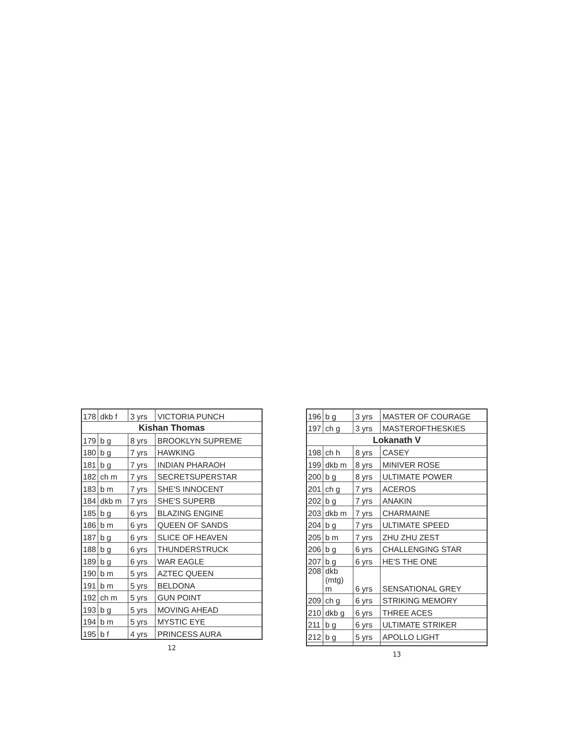| 178 | dkb f | 3 yrs | VICTORIA PUNCH |
| Kishan Thomas | | | |
| 179 | b g | 8 yrs | BROOKLYN SUPREME |
| 180 | b g | 7 yrs | HAWKING |
| 181 | b g | 7 yrs | INDIAN PHARAOH |
| 182 | ch m | 7 yrs | SECRETSUPERSTAR |
| 183 | b m | 7 yrs | SHE'S INNOCENT |
| 184 | dkb m | 7 yrs | SHE'S SUPERB |
| 185 | b g | 6 yrs | BLAZING ENGINE |
| 186 | b m | 6 yrs | QUEEN OF SANDS |
| 187 | b g | 6 yrs | SLICE OF HEAVEN |
| 188 | b g | 6 yrs | THUNDERSTRUCK |
| 189 | b g | 6 yrs | WAR EAGLE |
| 190 | b m | 5 yrs | AZTEC QUEEN |
| 191 | b m | 5 yrs | BELDONA |
| 192 | ch m | 5 yrs | GUN POINT |
| 193 | b g | 5 yrs | MOVING AHEAD |
| 194 | b m | 5 yrs | MYSTIC EYE |
| 195 | b f | 4 yrs | PRINCESS AURA |
12
| 196 | b g | 3 yrs | MASTER OF COURAGE |
| 197 | ch g | 3 yrs | MASTEROFTHESKIES |
| Lokanath V | | | |
| 198 | ch h | 8 yrs | CASEY |
| 199 | dkb m | 8 yrs | MINIVER ROSE |
| 200 | b g | 8 yrs | ULTIMATE POWER |
| 201 | ch g | 7 yrs | ACEROS |
| 202 | b g | 7 yrs | ANAKIN |
| 203 | dkb m | 7 yrs | CHARMAINE |
| 204 | b g | 7 yrs | ULTIMATE SPEED |
| 205 | b m | 7 yrs | ZHU ZHU ZEST |
| 206 | b g | 6 yrs | CHALLENGING STAR |
| 207 | b g | 6 yrs | HE'S THE ONE |
| 208 | dkb (mtg) m | 6 yrs | SENSATIONAL GREY |
| 209 | ch g | 6 yrs | STRIKING MEMORY |
| 210 | dkb g | 6 yrs | THREE ACES |
| 211 | b g | 6 yrs | ULTIMATE STRIKER |
| 212 | b g | 5 yrs | APOLLO LIGHT |
13